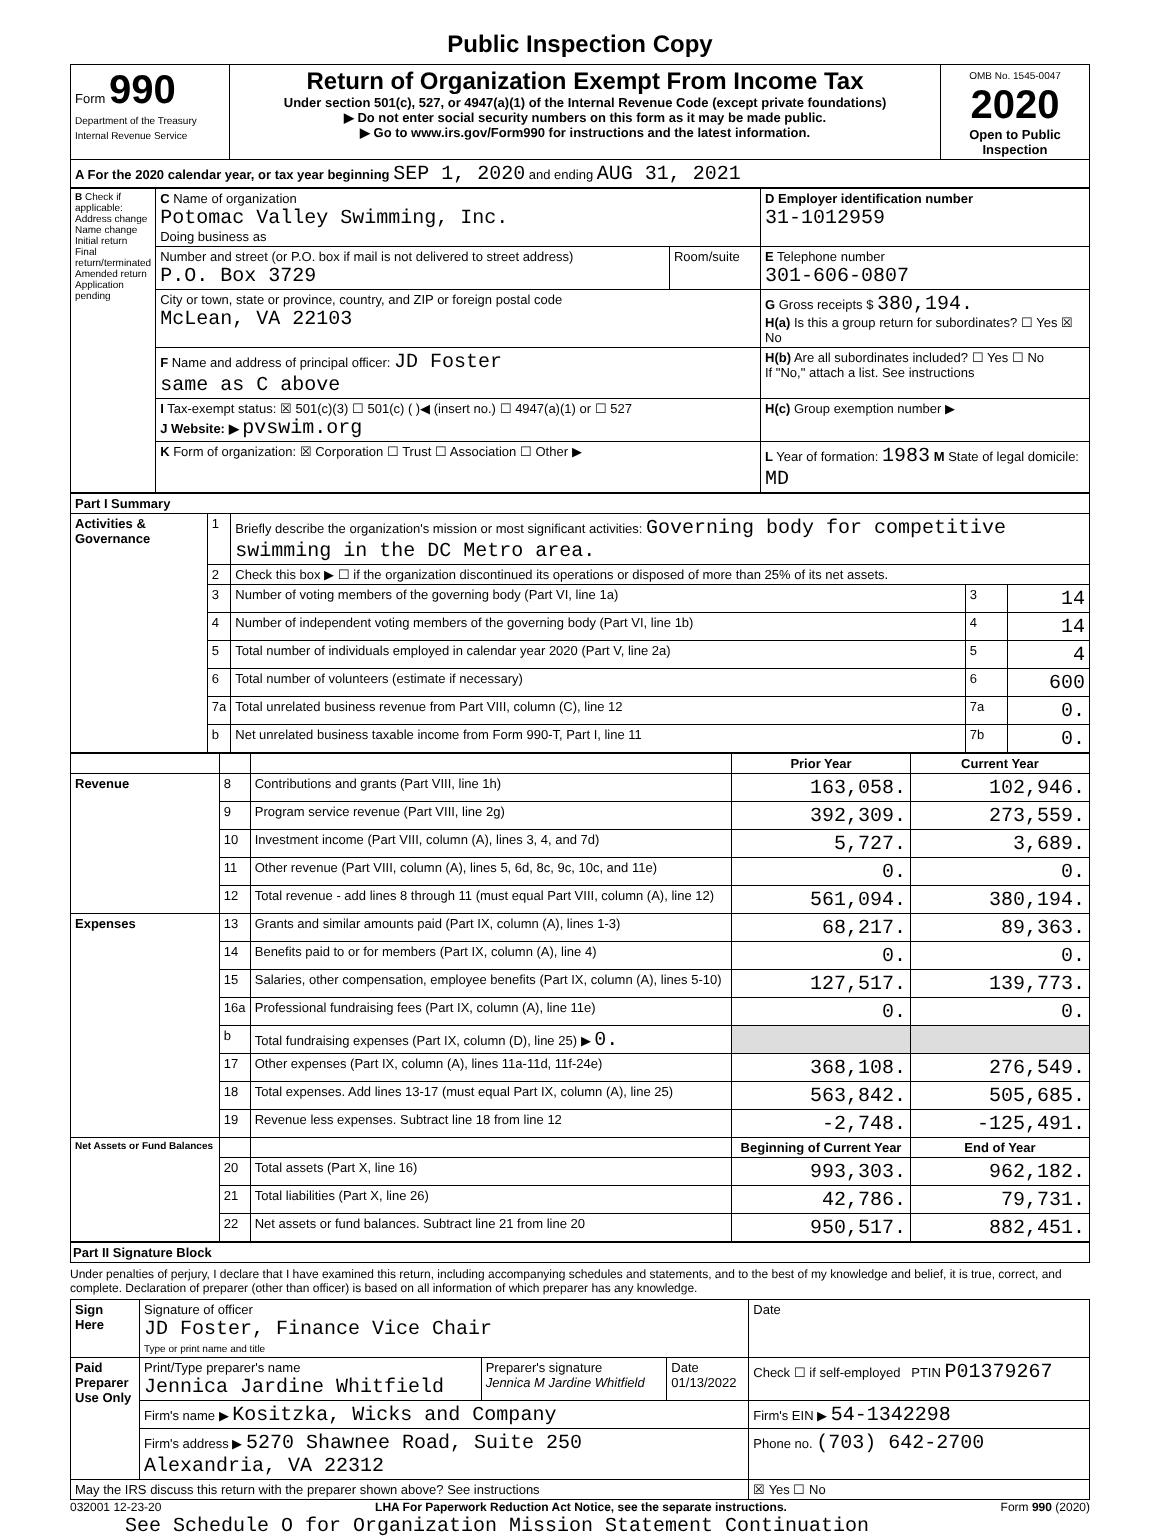Public Inspection Copy
| Form 990 Department of the Treasury Internal Revenue Service | Return of Organization Exempt From Income Tax Under section 501(c), 527, or 4947(a)(1) of the Internal Revenue Code (except private foundations) ▶ Do not enter social security numbers on this form as it may be made public. ▶ Go to www.irs.gov/Form990 for instructions and the latest information. | OMB No. 1545-0047 2020 Open to Public Inspection |
| A For the 2020 calendar year, or tax year beginning SEP 1, 2020 and ending AUG 31, 2021 | | |
| B Check if applicable: Address change Name change Initial return Final return/terminated Amended return Application pending | C Name of organization Potomac Valley Swimming, Inc. Doing business as | | D Employer identification number 31-1012959 |
| | Number and street (or P.O. box if mail is not delivered to street address) P.O. Box 3729 | Room/suite | E Telephone number 301-606-0807 |
| | City or town, state or province, country, and ZIP or foreign postal code McLean, VA 22103 | | G Gross receipts $ 380,194. H(a) Is this a group return for subordinates? ☐ Yes ☒ No |
| | F Name and address of principal officer: JD Foster same as C above | | H(b) Are all subordinates included? ☐ Yes ☐ No If "No," attach a list. See instructions |
| | I Tax-exempt status: ☒ 501(c)(3) ☐ 501(c) ( )◀ (insert no.) ☐ 4947(a)(1) or ☐ 527 J Website: ▶ pvswim.org | | H(c) Group exemption number ▶ |
| | K Form of organization: ☒ Corporation ☐ Trust ☐ Association ☐ Other ▶ | | L Year of formation: 1983 M State of legal domicile: MD |
| Part I Summary | | | | |
| --- | --- | --- | --- | --- |
| Activities & Governance | 1 | Briefly describe the organization's mission or most significant activities: Governing body for competitive swimming in the DC Metro area. | | |
| | 2 | Check this box ▶ ☐ if the organization discontinued its operations or disposed of more than 25% of its net assets. | | |
| | 3 | Number of voting members of the governing body (Part VI, line 1a) | 3 | 14 |
| | 4 | Number of independent voting members of the governing body (Part VI, line 1b) | 4 | 14 |
| | 5 | Total number of individuals employed in calendar year 2020 (Part V, line 2a) | 5 | 4 |
| | 6 | Total number of volunteers (estimate if necessary) | 6 | 600 |
| | 7a | Total unrelated business revenue from Part VIII, column (C), line 12 | 7a | 0. |
| | b | Net unrelated business taxable income from Form 990-T, Part I, line 11 | 7b | 0. |
| | | | Prior Year | Current Year |
| --- | --- | --- | --- | --- |
| Revenue | 8 | Contributions and grants (Part VIII, line 1h) | 163,058. | 102,946. |
| | 9 | Program service revenue (Part VIII, line 2g) | 392,309. | 273,559. |
| | 10 | Investment income (Part VIII, column (A), lines 3, 4, and 7d) | 5,727. | 3,689. |
| | 11 | Other revenue (Part VIII, column (A), lines 5, 6d, 8c, 9c, 10c, and 11e) | 0. | 0. |
| | 12 | Total revenue - add lines 8 through 11 (must equal Part VIII, column (A), line 12) | 561,094. | 380,194. |
| Expenses | 13 | Grants and similar amounts paid (Part IX, column (A), lines 1-3) | 68,217. | 89,363. |
| | 14 | Benefits paid to or for members (Part IX, column (A), line 4) | 0. | 0. |
| | 15 | Salaries, other compensation, employee benefits (Part IX, column (A), lines 5-10) | 127,517. | 139,773. |
| | 16a | Professional fundraising fees (Part IX, column (A), line 11e) | 0. | 0. |
| | b | Total fundraising expenses (Part IX, column (D), line 25) ▶ 0. | | |
| | 17 | Other expenses (Part IX, column (A), lines 11a-11d, 11f-24e) | 368,108. | 276,549. |
| | 18 | Total expenses. Add lines 13-17 (must equal Part IX, column (A), line 25) | 563,842. | 505,685. |
| | 19 | Revenue less expenses. Subtract line 18 from line 12 | -2,748. | -125,491. |
| Net Assets or Fund Balances | | | Beginning of Current Year | End of Year |
| | 20 | Total assets (Part X, line 16) | 993,303. | 962,182. |
| | 21 | Total liabilities (Part X, line 26) | 42,786. | 79,731. |
| | 22 | Net assets or fund balances. Subtract line 21 from line 20 | 950,517. | 882,451. |
Part II Signature Block
Under penalties of perjury, I declare that I have examined this return, including accompanying schedules and statements, and to the best of my knowledge and belief, it is true, correct, and complete. Declaration of preparer (other than officer) is based on all information of which preparer has any knowledge.
| Sign Here | Signature of officer JD Foster, Finance Vice Chair Type or print name and title | | | Date |
| Paid Preparer Use Only | Print/Type preparer's name Jennica Jardine Whitfield | Preparer's signature Jennica M Jardine Whitfield | Date 01/13/2022 | Check ☐ if self-employed PTIN P01379267 |
| | Firm's name ▶ Kositzka, Wicks and Company | | | Firm's EIN ▶ 54-1342298 |
| | Firm's address ▶ 5270 Shawnee Road, Suite 250 Alexandria, VA 22312 | | | Phone no. (703) 642-2700 |
| May the IRS discuss this return with the preparer shown above? See instructions | | | | ☒ Yes ☐ No |
032001 12-23-20 LHA For Paperwork Reduction Act Notice, see the separate instructions. Form 990 (2020)
See Schedule O for Organization Mission Statement Continuation